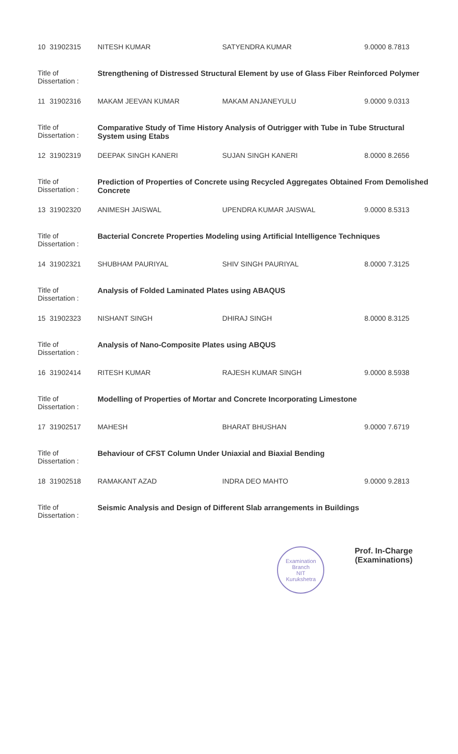| 10 | 31902315 | NITESH KUMAR | SATYENDRA KUMAR | 9.0000 8.7813 |
| Title of Dissertation : | | Strengthening of Distressed Structural Element by use of Glass Fiber Reinforced Polymer | | |
| 11 | 31902316 | MAKAM JEEVAN KUMAR | MAKAM ANJANEYULU | 9.0000 9.0313 |
| Title of Dissertation : | | Comparative Study of Time History Analysis of Outrigger with Tube in Tube Structural System using Etabs | | |
| 12 | 31902319 | DEEPAK SINGH KANERI | SUJAN SINGH KANERI | 8.0000 8.2656 |
| Title of Dissertation : | | Prediction of Properties of Concrete using Recycled Aggregates Obtained From Demolished Concrete | | |
| 13 | 31902320 | ANIMESH JAISWAL | UPENDRA KUMAR JAISWAL | 9.0000 8.5313 |
| Title of Dissertation : | | Bacterial Concrete Properties Modeling using Artificial Intelligence Techniques | | |
| 14 | 31902321 | SHUBHAM PAURIYAL | SHIV SINGH PAURIYAL | 8.0000 7.3125 |
| Title of Dissertation : | | Analysis of Folded Laminated Plates using ABAQUS | | |
| 15 | 31902323 | NISHANT SINGH | DHIRAJ SINGH | 8.0000 8.3125 |
| Title of Dissertation : | | Analysis of Nano-Composite Plates using ABQUS | | |
| 16 | 31902414 | RITESH KUMAR | RAJESH KUMAR SINGH | 9.0000 8.5938 |
| Title of Dissertation : | | Modelling of Properties of Mortar and Concrete Incorporating Limestone | | |
| 17 | 31902517 | MAHESH | BHARAT BHUSHAN | 9.0000 7.6719 |
| Title of Dissertation : | | Behaviour of CFST Column Under Uniaxial and Biaxial Bending | | |
| 18 | 31902518 | RAMAKANT AZAD | INDRA DEO MAHTO | 9.0000 9.2813 |
| Title of Dissertation : | | Seismic Analysis and Design of Different Slab arrangements in Buildings | | |
Examination Branch
NIT
Kurukshetra
Prof. In-Charge
(Examinations)